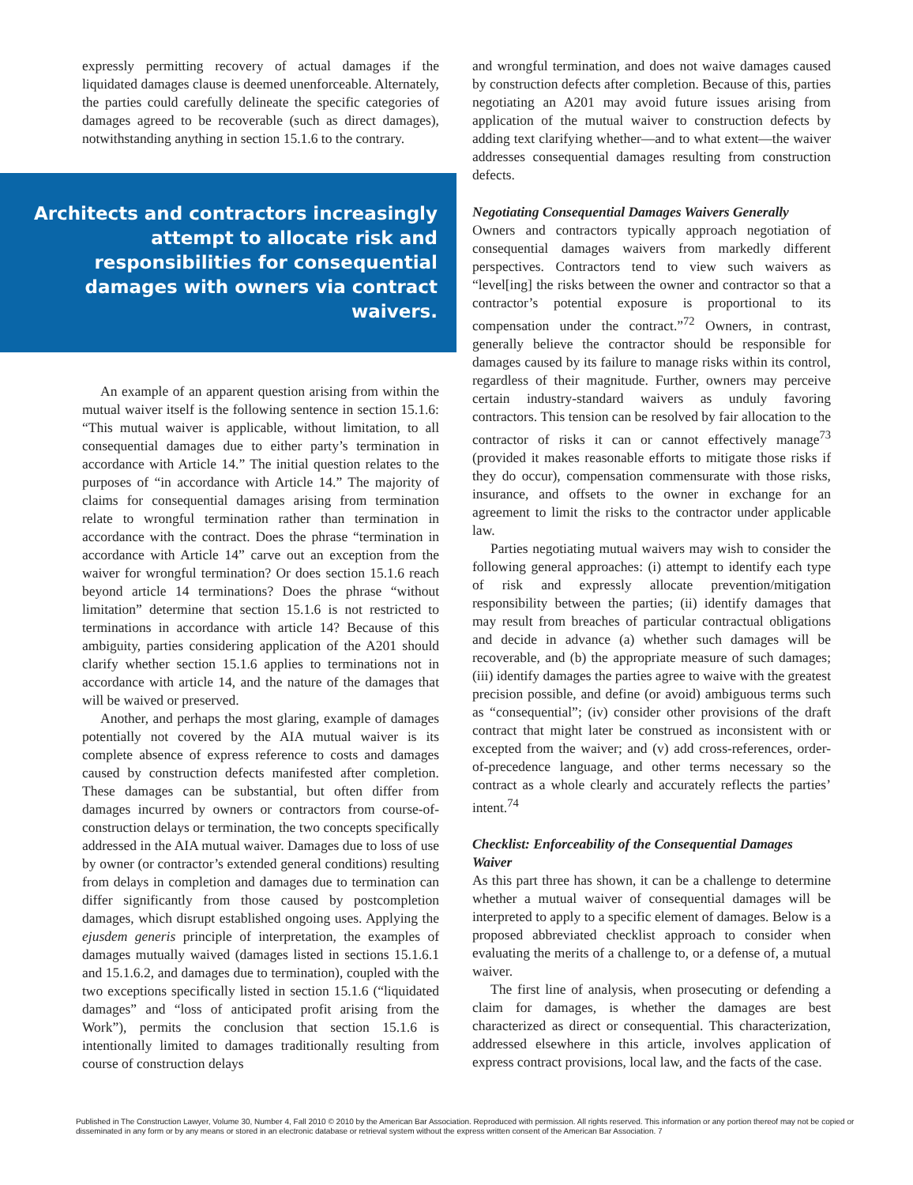expressly permitting recovery of actual damages if the liquidated damages clause is deemed unenforceable. Alternately, the parties could carefully delineate the specific categories of damages agreed to be recoverable (such as direct damages), notwithstanding anything in section 15.1.6 to the contrary.
Architects and contractors increasingly attempt to allocate risk and responsibilities for consequential damages with owners via contract waivers.
An example of an apparent question arising from within the mutual waiver itself is the following sentence in section 15.1.6: “This mutual waiver is applicable, without limitation, to all consequential damages due to either party’s termination in accordance with Article 14.” The initial question relates to the purposes of “in accordance with Article 14.” The majority of claims for consequential damages arising from termination relate to wrongful termination rather than termination in accordance with the contract. Does the phrase “termination in accordance with Article 14” carve out an exception from the waiver for wrongful termination? Or does section 15.1.6 reach beyond article 14 terminations? Does the phrase “without limitation” determine that section 15.1.6 is not restricted to terminations in accordance with article 14? Because of this ambiguity, parties considering application of the A201 should clarify whether section 15.1.6 applies to terminations not in accordance with article 14, and the nature of the damages that will be waived or preserved.
Another, and perhaps the most glaring, example of damages potentially not covered by the AIA mutual waiver is its complete absence of express reference to costs and damages caused by construction defects manifested after completion. These damages can be substantial, but often differ from damages incurred by owners or contractors from course-of-construction delays or termination, the two concepts specifically addressed in the AIA mutual waiver. Damages due to loss of use by owner (or contractor’s extended general conditions) resulting from delays in completion and damages due to termination can differ significantly from those caused by postcompletion damages, which disrupt established ongoing uses. Applying the ejusdem generis principle of interpretation, the examples of damages mutually waived (damages listed in sections 15.1.6.1 and 15.1.6.2, and damages due to termination), coupled with the two exceptions specifically listed in section 15.1.6 (“liquidated damages” and “loss of anticipated profit arising from the Work”), permits the conclusion that section 15.1.6 is intentionally limited to damages traditionally resulting from course of construction delays
and wrongful termination, and does not waive damages caused by construction defects after completion. Because of this, parties negotiating an A201 may avoid future issues arising from application of the mutual waiver to construction defects by adding text clarifying whether—and to what extent—the waiver addresses consequential damages resulting from construction defects.
Negotiating Consequential Damages Waivers Generally
Owners and contractors typically approach negotiation of consequential damages waivers from markedly different perspectives. Contractors tend to view such waivers as “level[ing] the risks between the owner and contractor so that a contractor’s potential exposure is proportional to its compensation under the contract.”<sup>72</sup> Owners, in contrast, generally believe the contractor should be responsible for damages caused by its failure to manage risks within its control, regardless of their magnitude. Further, owners may perceive certain industry-standard waivers as unduly favoring contractors. This tension can be resolved by fair allocation to the contractor of risks it can or cannot effectively manage<sup>73</sup> (provided it makes reasonable efforts to mitigate those risks if they do occur), compensation commensurate with those risks, insurance, and offsets to the owner in exchange for an agreement to limit the risks to the contractor under applicable law.
Parties negotiating mutual waivers may wish to consider the following general approaches: (i) attempt to identify each type of risk and expressly allocate prevention/mitigation responsibility between the parties; (ii) identify damages that may result from breaches of particular contractual obligations and decide in advance (a) whether such damages will be recoverable, and (b) the appropriate measure of such damages; (iii) identify damages the parties agree to waive with the greatest precision possible, and define (or avoid) ambiguous terms such as “consequential”; (iv) consider other provisions of the draft contract that might later be construed as inconsistent with or excepted from the waiver; and (v) add cross-references, order-of-precedence language, and other terms necessary so the contract as a whole clearly and accurately reflects the parties’ intent.<sup>74</sup>
Checklist: Enforceability of the Consequential Damages Waiver
As this part three has shown, it can be a challenge to determine whether a mutual waiver of consequential damages will be interpreted to apply to a specific element of damages. Below is a proposed abbreviated checklist approach to consider when evaluating the merits of a challenge to, or a defense of, a mutual waiver.
The first line of analysis, when prosecuting or defending a claim for damages, is whether the damages are best characterized as direct or consequential. This characterization, addressed elsewhere in this article, involves application of express contract provisions, local law, and the facts of the case.
Published in The Construction Lawyer, Volume 30, Number 4, Fall 2010 © 2010 by the American Bar Association. Reproduced with permission. All rights reserved. This information or any portion thereof may not be copied or disseminated in any form or by any means or stored in an electronic database or retrieval system without the express written consent of the American Bar Association. 7